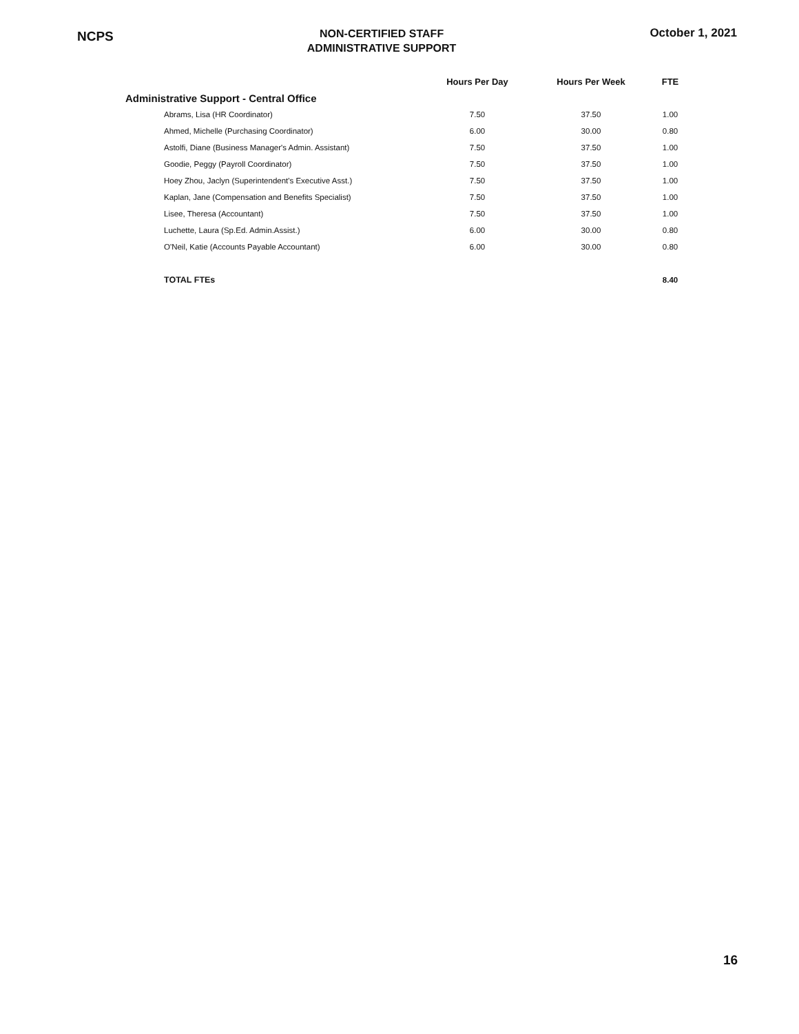NCPS
NON-CERTIFIED STAFF
ADMINISTRATIVE SUPPORT
October 1, 2021
| | Hours Per Day | Hours Per Week | FTE |
| --- | --- | --- | --- |
| Administrative Support - Central Office | | | |
| Abrams, Lisa (HR Coordinator) | 7.50 | 37.50 | 1.00 |
| Ahmed, Michelle (Purchasing Coordinator) | 6.00 | 30.00 | 0.80 |
| Astolfi, Diane (Business Manager's Admin. Assistant) | 7.50 | 37.50 | 1.00 |
| Goodie, Peggy (Payroll Coordinator) | 7.50 | 37.50 | 1.00 |
| Hoey Zhou, Jaclyn (Superintendent's Executive Asst.) | 7.50 | 37.50 | 1.00 |
| Kaplan, Jane (Compensation and Benefits Specialist) | 7.50 | 37.50 | 1.00 |
| Lisee, Theresa (Accountant) | 7.50 | 37.50 | 1.00 |
| Luchette, Laura (Sp.Ed. Admin.Assist.) | 6.00 | 30.00 | 0.80 |
| O'Neil, Katie (Accounts Payable Accountant) | 6.00 | 30.00 | 0.80 |
| TOTAL FTEs | | | 8.40 |
16